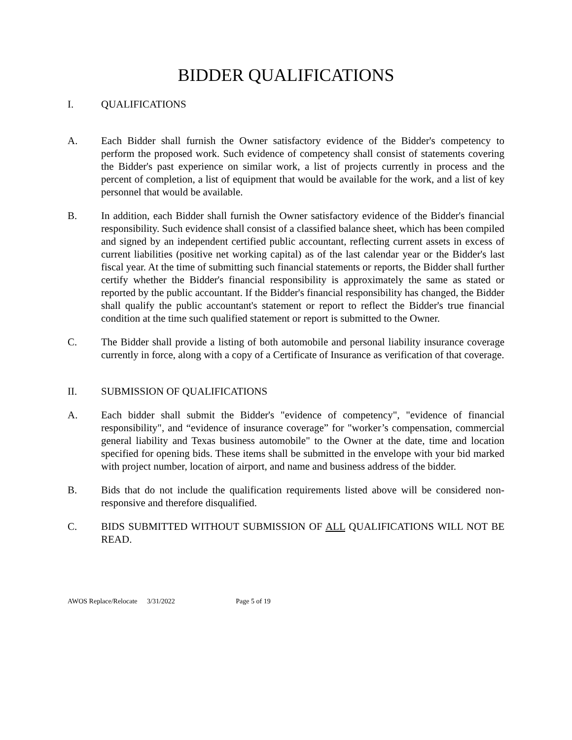BIDDER QUALIFICATIONS
I. QUALIFICATIONS
A. Each Bidder shall furnish the Owner satisfactory evidence of the Bidder's competency to perform the proposed work. Such evidence of competency shall consist of statements covering the Bidder's past experience on similar work, a list of projects currently in process and the percent of completion, a list of equipment that would be available for the work, and a list of key personnel that would be available.
B. In addition, each Bidder shall furnish the Owner satisfactory evidence of the Bidder's financial responsibility. Such evidence shall consist of a classified balance sheet, which has been compiled and signed by an independent certified public accountant, reflecting current assets in excess of current liabilities (positive net working capital) as of the last calendar year or the Bidder's last fiscal year. At the time of submitting such financial statements or reports, the Bidder shall further certify whether the Bidder's financial responsibility is approximately the same as stated or reported by the public accountant. If the Bidder's financial responsibility has changed, the Bidder shall qualify the public accountant's statement or report to reflect the Bidder's true financial condition at the time such qualified statement or report is submitted to the Owner.
C. The Bidder shall provide a listing of both automobile and personal liability insurance coverage currently in force, along with a copy of a Certificate of Insurance as verification of that coverage.
II. SUBMISSION OF QUALIFICATIONS
A. Each bidder shall submit the Bidder's "evidence of competency", "evidence of financial responsibility", and “evidence of insurance coverage” for "worker’s compensation, commercial general liability and Texas business automobile" to the Owner at the date, time and location specified for opening bids. These items shall be submitted in the envelope with your bid marked with project number, location of airport, and name and business address of the bidder.
B. Bids that do not include the qualification requirements listed above will be considered non-responsive and therefore disqualified.
C. BIDS SUBMITTED WITHOUT SUBMISSION OF ALL QUALIFICATIONS WILL NOT BE READ.
AWOS Replace/Relocate 3/31/2022 Page 5 of 19